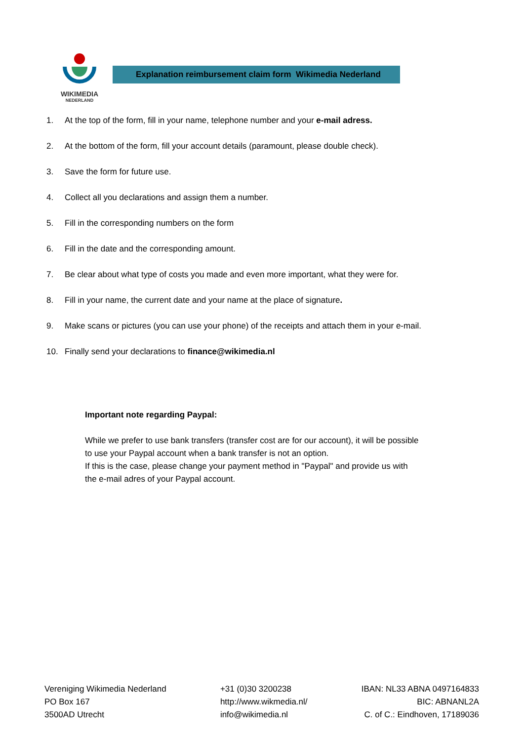WIKIMEDIA
NEDERLAND
Explanation reimbursement claim form Wikimedia Nederland
1. At the top of the form, fill in your name, telephone number and your e-mail adress.
2. At the bottom of the form, fill your account details (paramount, please double check).
3. Save the form for future use.
4. Collect all you declarations and assign them a number.
5. Fill in the corresponding numbers on the form
6. Fill in the date and the corresponding amount.
7. Be clear about what type of costs you made and even more important, what they were for.
8. Fill in your name, the current date and your name at the place of signature.
9. Make scans or pictures (you can use your phone) of the receipts and attach them in your e-mail.
10. Finally send your declarations to finance@wikimedia.nl
Important note regarding Paypal:
While we prefer to use bank transfers (transfer cost are for our account), it will be possible to use your Paypal account when a bank transfer is not an option.
If this is the case, please change your payment method in "Paypal" and provide us with the e-mail adres of your Paypal account.
Vereniging Wikimedia Nederland
PO Box 167
3500AD Utrecht
+31 (0)30 3200238
http://www.wikmedia.nl/
info@wikimedia.nl
IBAN: NL33 ABNA 0497164833
BIC: ABNANL2A
C. of C.: Eindhoven, 17189036